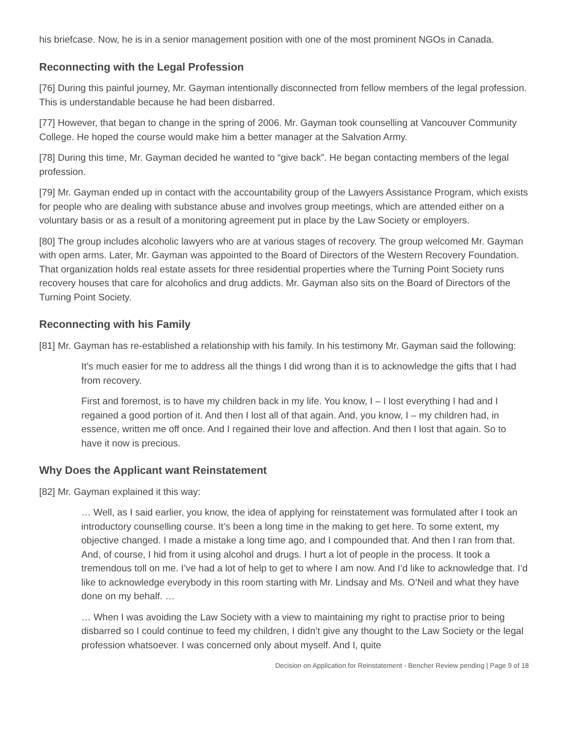his briefcase. Now, he is in a senior management position with one of the most prominent NGOs in Canada.
Reconnecting with the Legal Profession
[76] During this painful journey, Mr. Gayman intentionally disconnected from fellow members of the legal profession. This is understandable because he had been disbarred.
[77] However, that began to change in the spring of 2006. Mr. Gayman took counselling at Vancouver Community College. He hoped the course would make him a better manager at the Salvation Army.
[78] During this time, Mr. Gayman decided he wanted to “give back”. He began contacting members of the legal profession.
[79] Mr. Gayman ended up in contact with the accountability group of the Lawyers Assistance Program, which exists for people who are dealing with substance abuse and involves group meetings, which are attended either on a voluntary basis or as a result of a monitoring agreement put in place by the Law Society or employers.
[80] The group includes alcoholic lawyers who are at various stages of recovery. The group welcomed Mr. Gayman with open arms. Later, Mr. Gayman was appointed to the Board of Directors of the Western Recovery Foundation. That organization holds real estate assets for three residential properties where the Turning Point Society runs recovery houses that care for alcoholics and drug addicts. Mr. Gayman also sits on the Board of Directors of the Turning Point Society.
Reconnecting with his Family
[81] Mr. Gayman has re-established a relationship with his family. In his testimony Mr. Gayman said the following:
It’s much easier for me to address all the things I did wrong than it is to acknowledge the gifts that I had from recovery.
First and foremost, is to have my children back in my life. You know, I – I lost everything I had and I regained a good portion of it. And then I lost all of that again. And, you know, I – my children had, in essence, written me off once. And I regained their love and affection. And then I lost that again. So to have it now is precious.
Why Does the Applicant want Reinstatement
[82] Mr. Gayman explained it this way:
… Well, as I said earlier, you know, the idea of applying for reinstatement was formulated after I took an introductory counselling course. It’s been a long time in the making to get here. To some extent, my objective changed. I made a mistake a long time ago, and I compounded that. And then I ran from that. And, of course, I hid from it using alcohol and drugs. I hurt a lot of people in the process. It took a tremendous toll on me. I’ve had a lot of help to get to where I am now. And I’d like to acknowledge that. I’d like to acknowledge everybody in this room starting with Mr. Lindsay and Ms. O’Neil and what they have done on my behalf. …
… When I was avoiding the Law Society with a view to maintaining my right to practise prior to being disbarred so I could continue to feed my children, I didn’t give any thought to the Law Society or the legal profession whatsoever. I was concerned only about myself. And I, quite
Decision on Application for Reinstatement - Bencher Review pending | Page 9 of 18